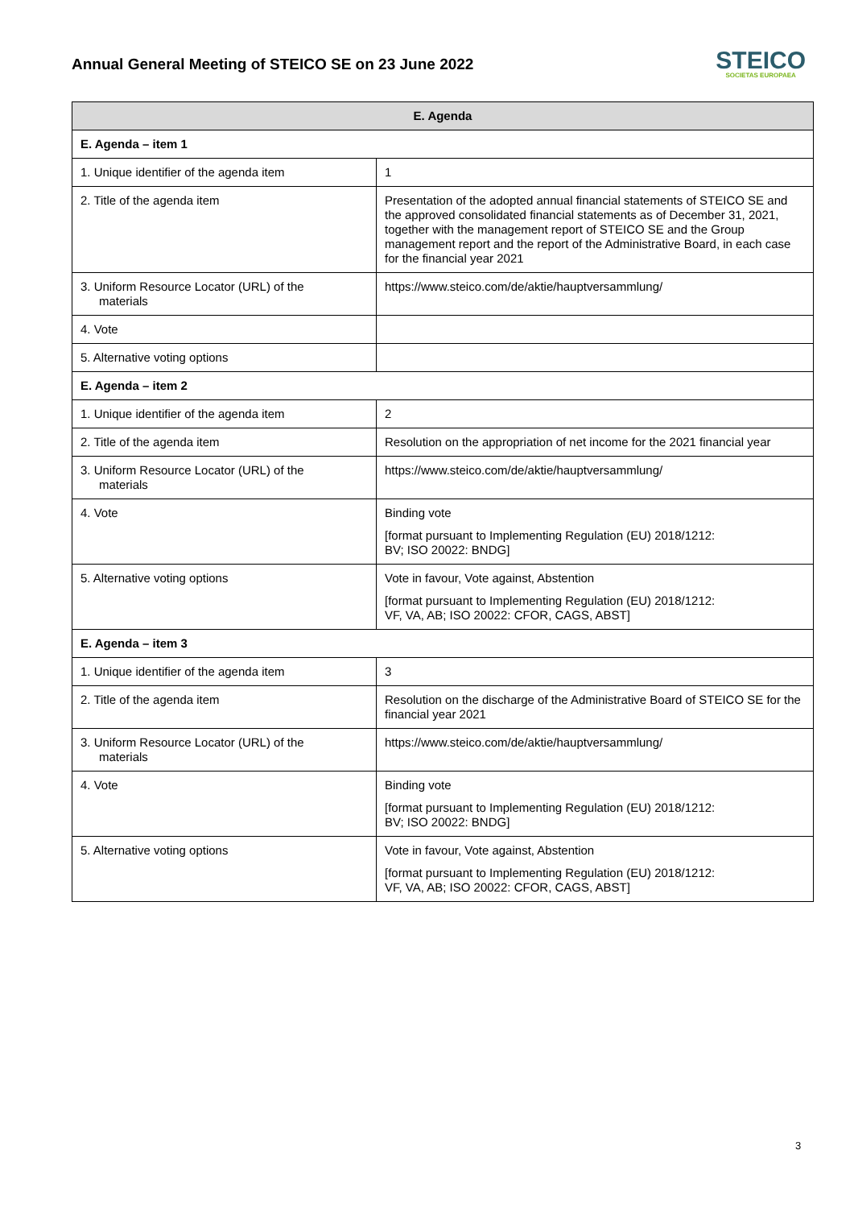Annual General Meeting of STEICO SE on 23 June 2022
STEICO
SOCIETAS EUROPAEA
| E. Agenda | |
| --- | --- |
| E. Agenda – item 1 | |
| 1. Unique identifier of the agenda item | 1 |
| 2. Title of the agenda item | Presentation of the adopted annual financial statements of STEICO SE and the approved consolidated financial statements as of December 31, 2021, together with the management report of STEICO SE and the Group management report and the report of the Administrative Board, in each case for the financial year 2021 |
| 3. Uniform Resource Locator (URL) of the materials | https://www.steico.com/de/aktie/hauptversammlung/ |
| 4. Vote | |
| 5. Alternative voting options | |
| E. Agenda – item 2 | |
| 1. Unique identifier of the agenda item | 2 |
| 2. Title of the agenda item | Resolution on the appropriation of net income for the 2021 financial year |
| 3. Uniform Resource Locator (URL) of the materials | https://www.steico.com/de/aktie/hauptversammlung/ |
| 4. Vote | Binding vote [format pursuant to Implementing Regulation (EU) 2018/1212: BV; ISO 20022: BNDG] |
| 5. Alternative voting options | Vote in favour, Vote against, Abstention [format pursuant to Implementing Regulation (EU) 2018/1212: VF, VA, AB; ISO 20022: CFOR, CAGS, ABST] |
| E. Agenda – item 3 | |
| 1. Unique identifier of the agenda item | 3 |
| 2. Title of the agenda item | Resolution on the discharge of the Administrative Board of STEICO SE for the financial year 2021 |
| 3. Uniform Resource Locator (URL) of the materials | https://www.steico.com/de/aktie/hauptversammlung/ |
| 4. Vote | Binding vote [format pursuant to Implementing Regulation (EU) 2018/1212: BV; ISO 20022: BNDG] |
| 5. Alternative voting options | Vote in favour, Vote against, Abstention [format pursuant to Implementing Regulation (EU) 2018/1212: VF, VA, AB; ISO 20022: CFOR, CAGS, ABST] |
3